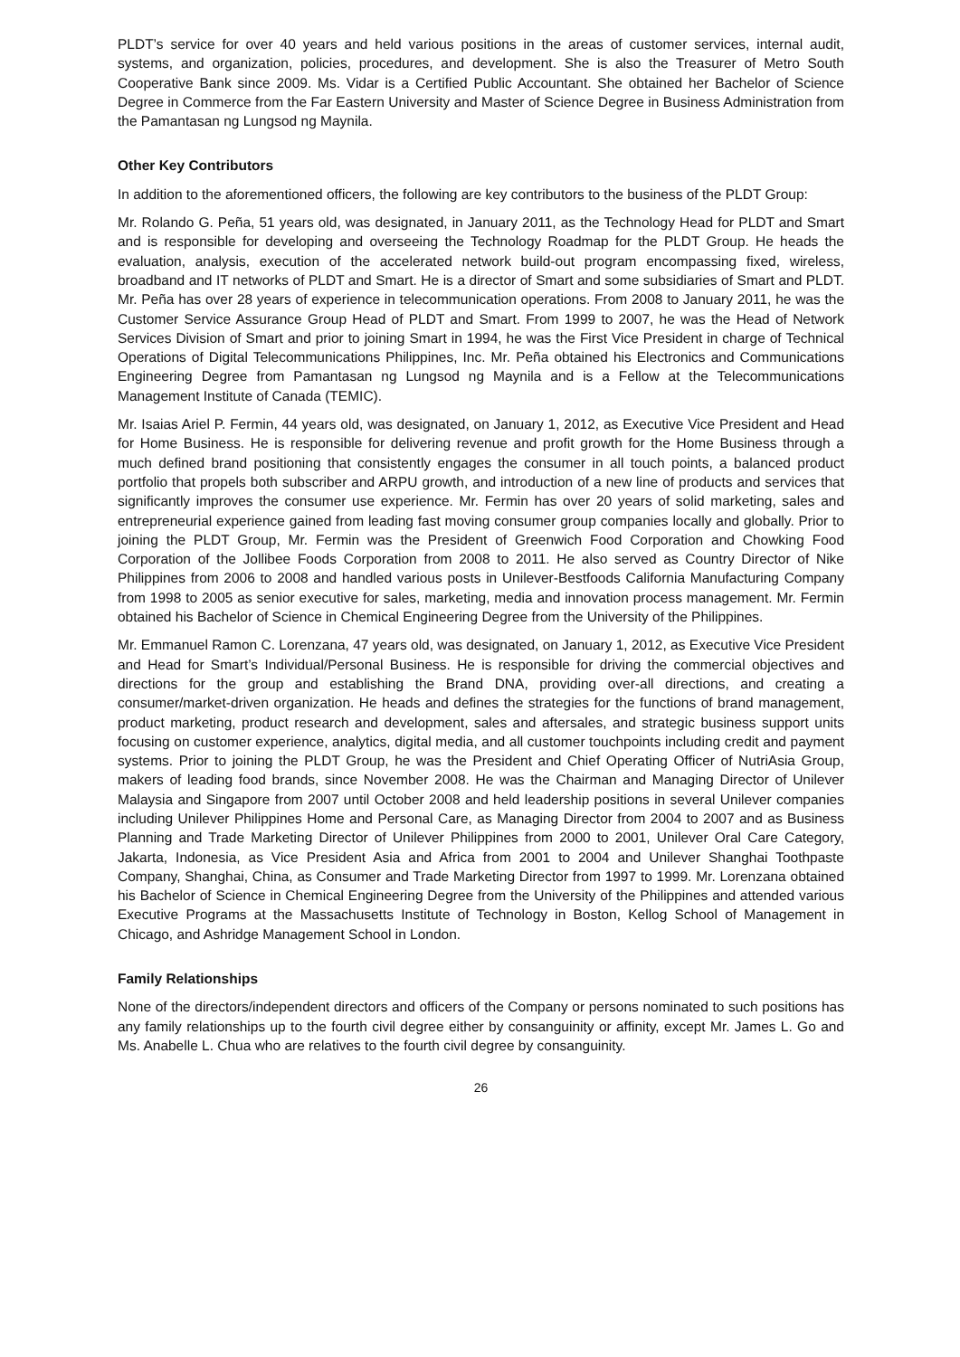PLDT’s service for over 40 years and held various positions in the areas of customer services, internal audit, systems, and organization, policies, procedures, and development. She is also the Treasurer of Metro South Cooperative Bank since 2009. Ms. Vidar is a Certified Public Accountant. She obtained her Bachelor of Science Degree in Commerce from the Far Eastern University and Master of Science Degree in Business Administration from the Pamantasan ng Lungsod ng Maynila.
Other Key Contributors
In addition to the aforementioned officers, the following are key contributors to the business of the PLDT Group:
Mr. Rolando G. Peña, 51 years old, was designated, in January 2011, as the Technology Head for PLDT and Smart and is responsible for developing and overseeing the Technology Roadmap for the PLDT Group. He heads the evaluation, analysis, execution of the accelerated network build-out program encompassing fixed, wireless, broadband and IT networks of PLDT and Smart. He is a director of Smart and some subsidiaries of Smart and PLDT. Mr. Peña has over 28 years of experience in telecommunication operations. From 2008 to January 2011, he was the Customer Service Assurance Group Head of PLDT and Smart. From 1999 to 2007, he was the Head of Network Services Division of Smart and prior to joining Smart in 1994, he was the First Vice President in charge of Technical Operations of Digital Telecommunications Philippines, Inc. Mr. Peña obtained his Electronics and Communications Engineering Degree from Pamantasan ng Lungsod ng Maynila and is a Fellow at the Telecommunications Management Institute of Canada (TEMIC).
Mr. Isaias Ariel P. Fermin, 44 years old, was designated, on January 1, 2012, as Executive Vice President and Head for Home Business. He is responsible for delivering revenue and profit growth for the Home Business through a much defined brand positioning that consistently engages the consumer in all touch points, a balanced product portfolio that propels both subscriber and ARPU growth, and introduction of a new line of products and services that significantly improves the consumer use experience. Mr. Fermin has over 20 years of solid marketing, sales and entrepreneurial experience gained from leading fast moving consumer group companies locally and globally. Prior to joining the PLDT Group, Mr. Fermin was the President of Greenwich Food Corporation and Chowking Food Corporation of the Jollibee Foods Corporation from 2008 to 2011. He also served as Country Director of Nike Philippines from 2006 to 2008 and handled various posts in Unilever-Bestfoods California Manufacturing Company from 1998 to 2005 as senior executive for sales, marketing, media and innovation process management. Mr. Fermin obtained his Bachelor of Science in Chemical Engineering Degree from the University of the Philippines.
Mr. Emmanuel Ramon C. Lorenzana, 47 years old, was designated, on January 1, 2012, as Executive Vice President and Head for Smart’s Individual/Personal Business. He is responsible for driving the commercial objectives and directions for the group and establishing the Brand DNA, providing over-all directions, and creating a consumer/market-driven organization. He heads and defines the strategies for the functions of brand management, product marketing, product research and development, sales and aftersales, and strategic business support units focusing on customer experience, analytics, digital media, and all customer touchpoints including credit and payment systems. Prior to joining the PLDT Group, he was the President and Chief Operating Officer of NutriAsia Group, makers of leading food brands, since November 2008. He was the Chairman and Managing Director of Unilever Malaysia and Singapore from 2007 until October 2008 and held leadership positions in several Unilever companies including Unilever Philippines Home and Personal Care, as Managing Director from 2004 to 2007 and as Business Planning and Trade Marketing Director of Unilever Philippines from 2000 to 2001, Unilever Oral Care Category, Jakarta, Indonesia, as Vice President Asia and Africa from 2001 to 2004 and Unilever Shanghai Toothpaste Company, Shanghai, China, as Consumer and Trade Marketing Director from 1997 to 1999. Mr. Lorenzana obtained his Bachelor of Science in Chemical Engineering Degree from the University of the Philippines and attended various Executive Programs at the Massachusetts Institute of Technology in Boston, Kellog School of Management in Chicago, and Ashridge Management School in London.
Family Relationships
None of the directors/independent directors and officers of the Company or persons nominated to such positions has any family relationships up to the fourth civil degree either by consanguinity or affinity, except Mr. James L. Go and Ms. Anabelle L. Chua who are relatives to the fourth civil degree by consanguinity.
26